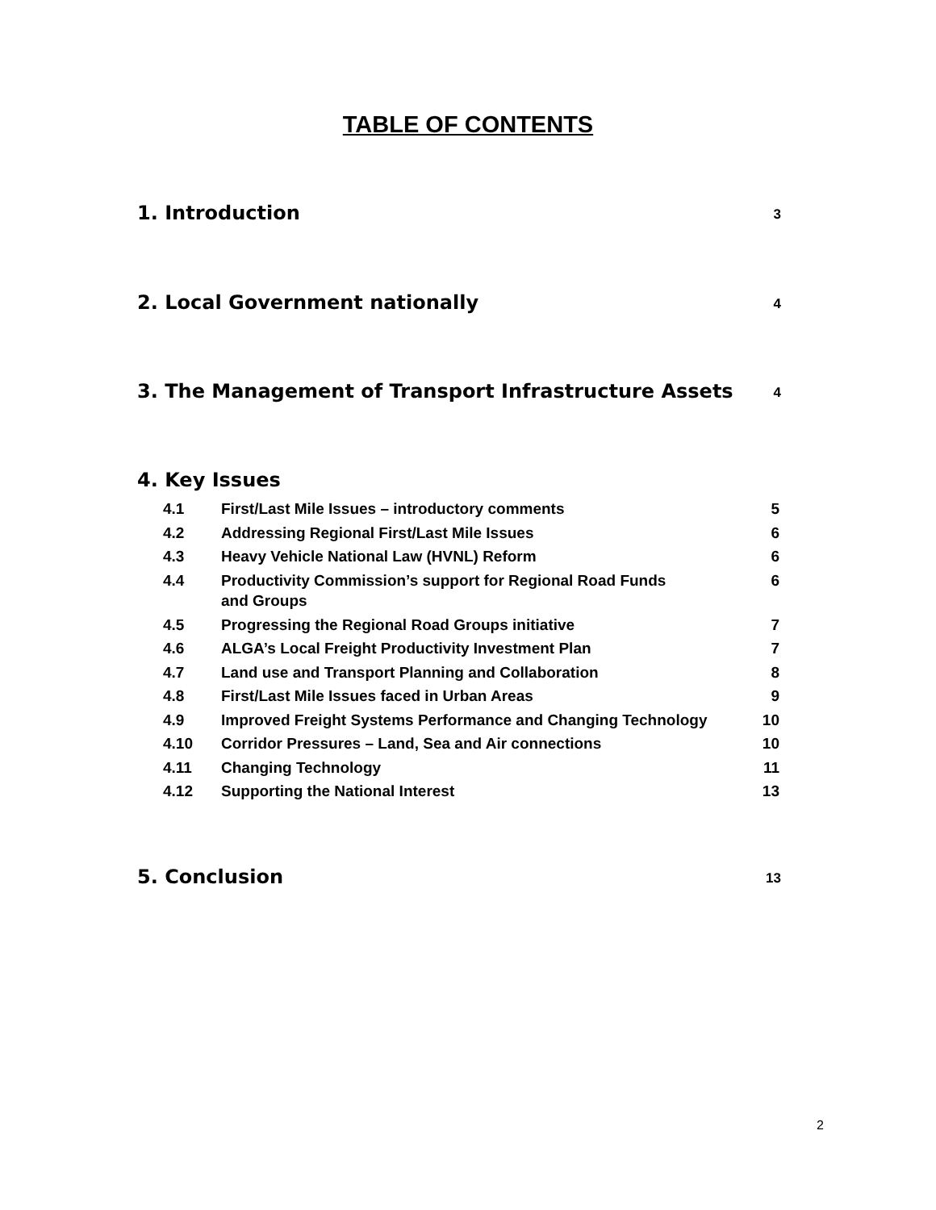TABLE OF CONTENTS
1. Introduction 3
2. Local Government nationally 4
3. The Management of Transport Infrastructure Assets 4
4. Key Issues
| 4.1 | First/Last Mile Issues – introductory comments | 5 |
| 4.2 | Addressing Regional First/Last Mile Issues | 6 |
| 4.3 | Heavy Vehicle National Law (HVNL) Reform | 6 |
| 4.4 | Productivity Commission’s support for Regional Road Funds and Groups | 6 |
| 4.5 | Progressing the Regional Road Groups initiative | 7 |
| 4.6 | ALGA’s Local Freight Productivity Investment Plan | 7 |
| 4.7 | Land use and Transport Planning and Collaboration | 8 |
| 4.8 | First/Last Mile Issues faced in Urban Areas | 9 |
| 4.9 | Improved Freight Systems Performance and Changing Technology | 10 |
| 4.10 | Corridor Pressures – Land, Sea and Air connections | 10 |
| 4.11 | Changing Technology | 11 |
| 4.12 | Supporting the National Interest | 13 |
5. Conclusion 13
2